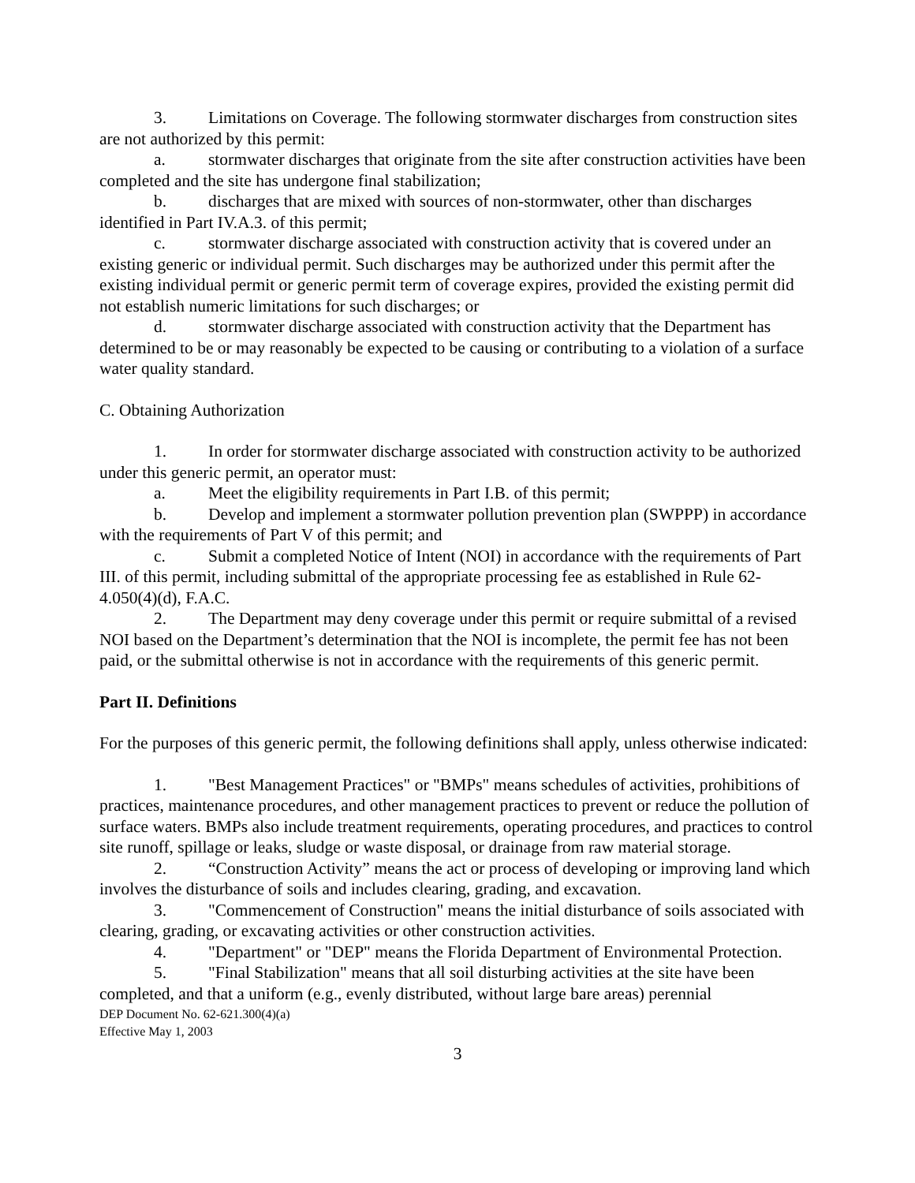3. Limitations on Coverage. The following stormwater discharges from construction sites are not authorized by this permit:
a. stormwater discharges that originate from the site after construction activities have been completed and the site has undergone final stabilization;
b. discharges that are mixed with sources of non-stormwater, other than discharges identified in Part IV.A.3. of this permit;
c. stormwater discharge associated with construction activity that is covered under an existing generic or individual permit. Such discharges may be authorized under this permit after the existing individual permit or generic permit term of coverage expires, provided the existing permit did not establish numeric limitations for such discharges; or
d. stormwater discharge associated with construction activity that the Department has determined to be or may reasonably be expected to be causing or contributing to a violation of a surface water quality standard.
C. Obtaining Authorization
1. In order for stormwater discharge associated with construction activity to be authorized under this generic permit, an operator must:
a. Meet the eligibility requirements in Part I.B. of this permit;
b. Develop and implement a stormwater pollution prevention plan (SWPPP) in accordance with the requirements of Part V of this permit; and
c. Submit a completed Notice of Intent (NOI) in accordance with the requirements of Part III. of this permit, including submittal of the appropriate processing fee as established in Rule 62-4.050(4)(d), F.A.C.
2. The Department may deny coverage under this permit or require submittal of a revised NOI based on the Department’s determination that the NOI is incomplete, the permit fee has not been paid, or the submittal otherwise is not in accordance with the requirements of this generic permit.
Part II. Definitions
For the purposes of this generic permit, the following definitions shall apply, unless otherwise indicated:
1. "Best Management Practices" or "BMPs" means schedules of activities, prohibitions of practices, maintenance procedures, and other management practices to prevent or reduce the pollution of surface waters. BMPs also include treatment requirements, operating procedures, and practices to control site runoff, spillage or leaks, sludge or waste disposal, or drainage from raw material storage.
2. “Construction Activity” means the act or process of developing or improving land which involves the disturbance of soils and includes clearing, grading, and excavation.
3. "Commencement of Construction" means the initial disturbance of soils associated with clearing, grading, or excavating activities or other construction activities.
4. "Department" or "DEP" means the Florida Department of Environmental Protection.
5. "Final Stabilization" means that all soil disturbing activities at the site have been completed, and that a uniform (e.g., evenly distributed, without large bare areas) perennial
DEP Document No. 62-621.300(4)(a)
Effective May 1, 2003
3